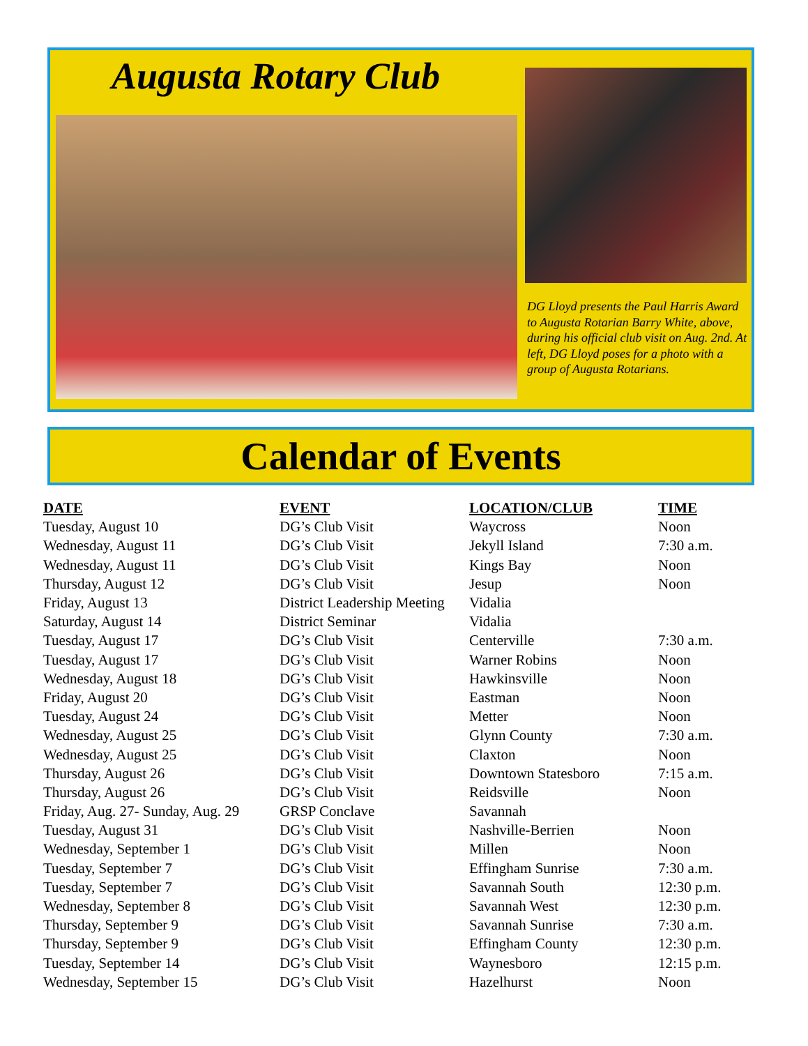Augusta Rotary Club
DG Lloyd presents the Paul Harris Award to Augusta Rotarian Barry White, above, during his official club visit on Aug. 2nd. At left, DG Lloyd poses for a photo with a group of Augusta Rotarians.
Calendar of Events
| DATE | EVENT | LOCATION/CLUB | TIME |
| --- | --- | --- | --- |
| Tuesday, August 10 | DG’s Club Visit | Waycross | Noon |
| Wednesday, August 11 | DG’s Club Visit | Jekyll Island | 7:30 a.m. |
| Wednesday, August 11 | DG’s Club Visit | Kings Bay | Noon |
| Thursday, August 12 | DG’s Club Visit | Jesup | Noon |
| Friday, August 13 | District Leadership Meeting | Vidalia | |
| Saturday, August 14 | District Seminar | Vidalia | |
| Tuesday, August 17 | DG’s Club Visit | Centerville | 7:30 a.m. |
| Tuesday, August 17 | DG’s Club Visit | Warner Robins | Noon |
| Wednesday, August 18 | DG’s Club Visit | Hawkinsville | Noon |
| Friday, August 20 | DG’s Club Visit | Eastman | Noon |
| Tuesday, August 24 | DG’s Club Visit | Metter | Noon |
| Wednesday, August 25 | DG’s Club Visit | Glynn County | 7:30 a.m. |
| Wednesday, August 25 | DG’s Club Visit | Claxton | Noon |
| Thursday, August 26 | DG’s Club Visit | Downtown Statesboro | 7:15 a.m. |
| Thursday, August 26 | DG’s Club Visit | Reidsville | Noon |
| Friday, Aug. 27- Sunday, Aug. 29 | GRSP Conclave | Savannah | |
| Tuesday, August 31 | DG’s Club Visit | Nashville-Berrien | Noon |
| Wednesday, September 1 | DG’s Club Visit | Millen | Noon |
| Tuesday, September 7 | DG’s Club Visit | Effingham Sunrise | 7:30 a.m. |
| Tuesday, September 7 | DG’s Club Visit | Savannah South | 12:30 p.m. |
| Wednesday, September 8 | DG’s Club Visit | Savannah West | 12:30 p.m. |
| Thursday, September 9 | DG’s Club Visit | Savannah Sunrise | 7:30 a.m. |
| Thursday, September 9 | DG’s Club Visit | Effingham County | 12:30 p.m. |
| Tuesday, September 14 | DG’s Club Visit | Waynesboro | 12:15 p.m. |
| Wednesday, September 15 | DG’s Club Visit | Hazelhurst | Noon |